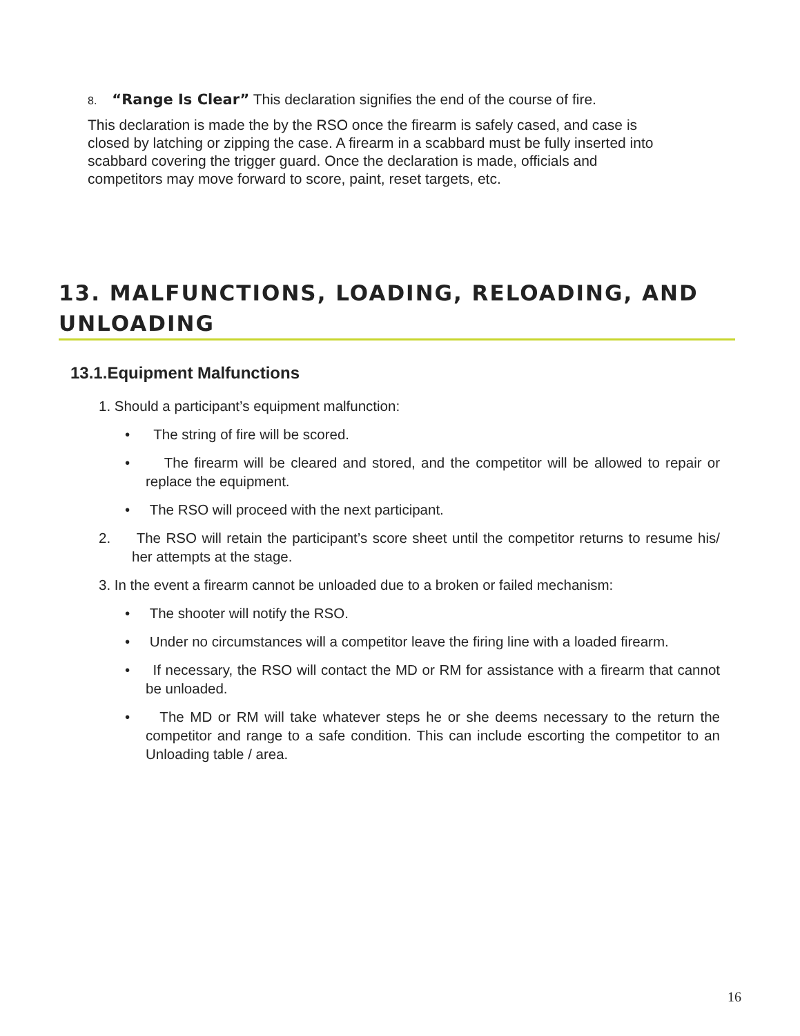8. “Range Is Clear” This declaration signifies the end of the course of fire.
This declaration is made the by the RSO once the firearm is safely cased, and case is closed by latching or zipping the case. A firearm in a scabbard must be fully inserted into scabbard covering the trigger guard. Once the declaration is made, officials and competitors may move forward to score, paint, reset targets, etc.
13. MALFUNCTIONS, LOADING, RELOADING, AND UNLOADING
13.1.Equipment Malfunctions
1. Should a participant’s equipment malfunction:
• The string of fire will be scored.
• The firearm will be cleared and stored, and the competitor will be allowed to repair or replace the equipment.
• The RSO will proceed with the next participant.
2. The RSO will retain the participant’s score sheet until the competitor returns to resume his/ her attempts at the stage.
3. In the event a firearm cannot be unloaded due to a broken or failed mechanism:
• The shooter will notify the RSO.
• Under no circumstances will a competitor leave the firing line with a loaded firearm.
• If necessary, the RSO will contact the MD or RM for assistance with a firearm that cannot be unloaded.
• The MD or RM will take whatever steps he or she deems necessary to the return the competitor and range to a safe condition. This can include escorting the competitor to an Unloading table / area.
16